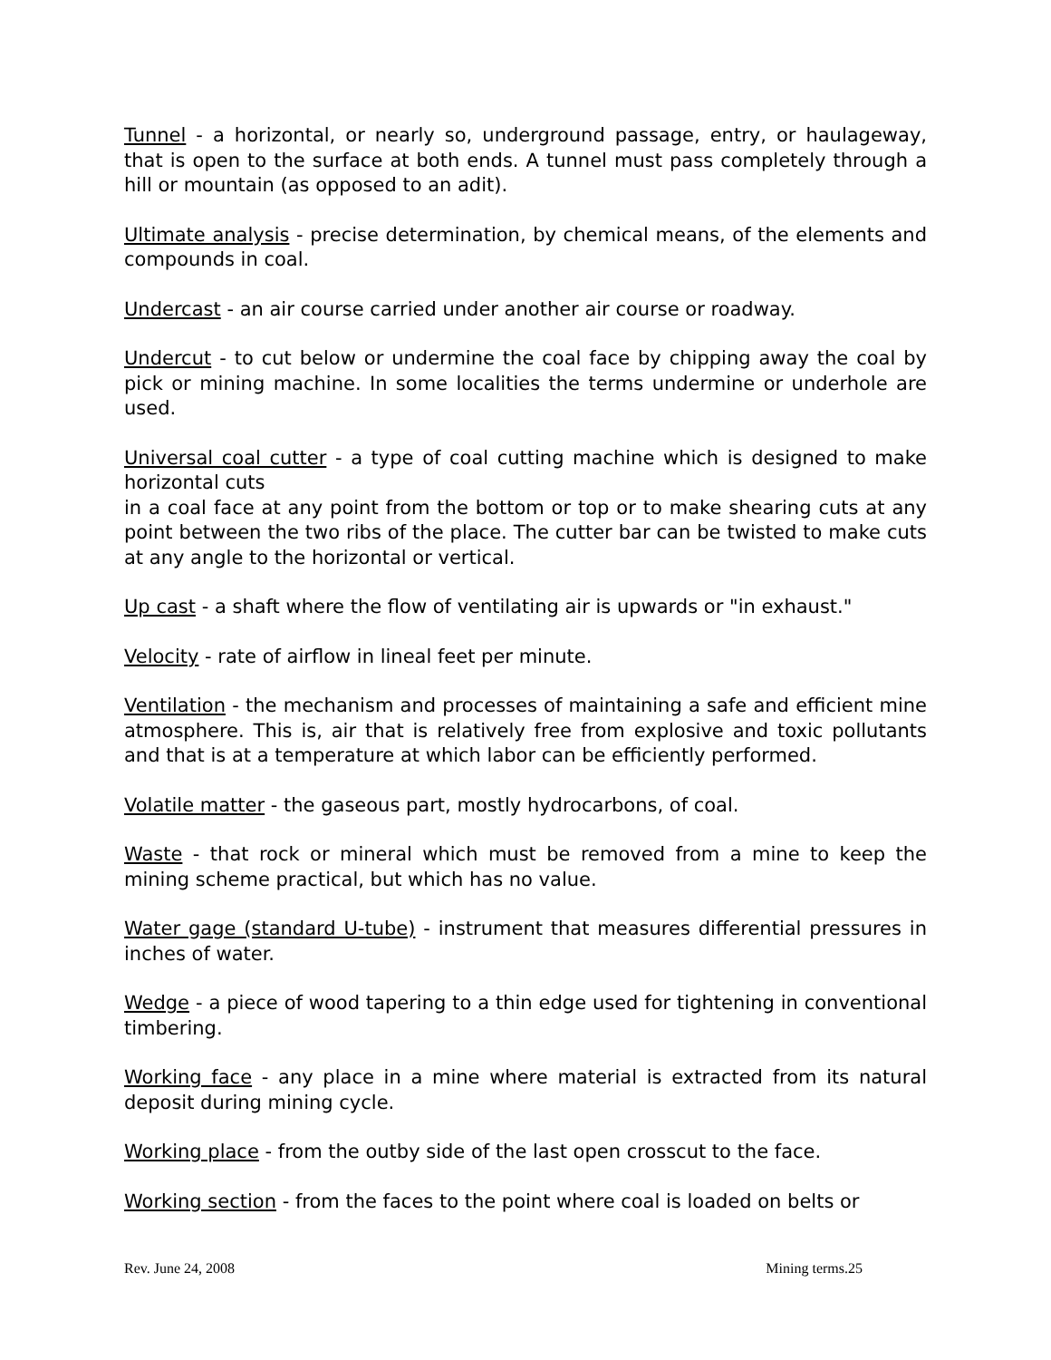Tunnel - a horizontal, or nearly so, underground passage, entry, or haulageway, that is open to the surface at both ends. A tunnel must pass completely through a hill or mountain (as opposed to an adit).
Ultimate analysis - precise determination, by chemical means, of the elements and compounds in coal.
Undercast - an air course carried under another air course or roadway.
Undercut - to cut below or undermine the coal face by chipping away the coal by pick or mining machine. In some localities the terms undermine or underhole are used.
Universal coal cutter - a type of coal cutting machine which is designed to make horizontal cuts
in a coal face at any point from the bottom or top or to make shearing cuts at any point between the two ribs of the place. The cutter bar can be twisted to make cuts at any angle to the horizontal or vertical.
Up cast - a shaft where the flow of ventilating air is upwards or "in exhaust."
Velocity - rate of airflow in lineal feet per minute.
Ventilation - the mechanism and processes of maintaining a safe and efficient mine atmosphere. This is, air that is relatively free from explosive and toxic pollutants and that is at a temperature at which labor can be efficiently performed.
Volatile matter - the gaseous part, mostly hydrocarbons, of coal.
Waste - that rock or mineral which must be removed from a mine to keep the mining scheme practical, but which has no value.
Water gage (standard U-tube) - instrument that measures differential pressures in inches of water.
Wedge - a piece of wood tapering to a thin edge used for tightening in conventional timbering.
Working face - any place in a mine where material is extracted from its natural deposit during mining cycle.
Working place - from the outby side of the last open crosscut to the face.
Working section - from the faces to the point where coal is loaded on belts or
Rev. June 24, 2008 Mining terms.25